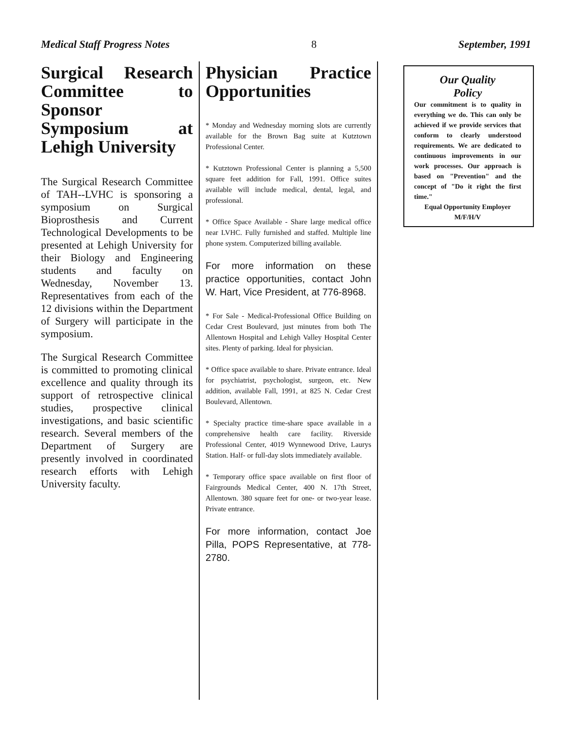Medical Staff Progress Notes 8 September, 1991
Surgical Research Committee to Sponsor Symposium at Lehigh University
The Surgical Research Committee of TAH--LVHC is sponsoring a symposium on Surgical Bioprosthesis and Current Technological Developments to be presented at Lehigh University for their Biology and Engineering students and faculty on Wednesday, November 13. Representatives from each of the 12 divisions within the Department of Surgery will participate in the symposium.
The Surgical Research Committee is committed to promoting clinical excellence and quality through its support of retrospective clinical studies, prospective clinical investigations, and basic scientific research. Several members of the Department of Surgery are presently involved in coordinated research efforts with Lehigh University faculty.
Physician Practice Opportunities
* Monday and Wednesday morning slots are currently available for the Brown Bag suite at Kutztown Professional Center.
* Kutztown Professional Center is planning a 5,500 square feet addition for Fall, 1991. Office suites available will include medical, dental, legal, and professional.
* Office Space Available - Share large medical office near LVHC. Fully furnished and staffed. Multiple line phone system. Computerized billing available.
For more information on these practice opportunities, contact John W. Hart, Vice President, at 776-8968.
* For Sale - Medical-Professional Office Building on Cedar Crest Boulevard, just minutes from both The Allentown Hospital and Lehigh Valley Hospital Center sites. Plenty of parking. Ideal for physician.
* Office space available to share. Private entrance. Ideal for psychiatrist, psychologist, surgeon, etc. New addition, available Fall, 1991, at 825 N. Cedar Crest Boulevard, Allentown.
* Specialty practice time-share space available in a comprehensive health care facility. Riverside Professional Center, 4019 Wynnewood Drive, Laurys Station. Half- or full-day slots immediately available.
* Temporary office space available on first floor of Fairgrounds Medical Center, 400 N. 17th Street, Allentown. 380 square feet for one- or two-year lease. Private entrance.
For more information, contact Joe Pilla, POPS Representative, at 778-2780.
Our Quality
Policy
Our commitment is to quality in everything we do. This can only be achieved if we provide services that conform to clearly understood requirements. We are dedicated to continuous improvements in our work processes. Our approach is based on "Prevention" and the concept of "Do it right the first time."
Equal Opportunity Employer
M/F/H/V